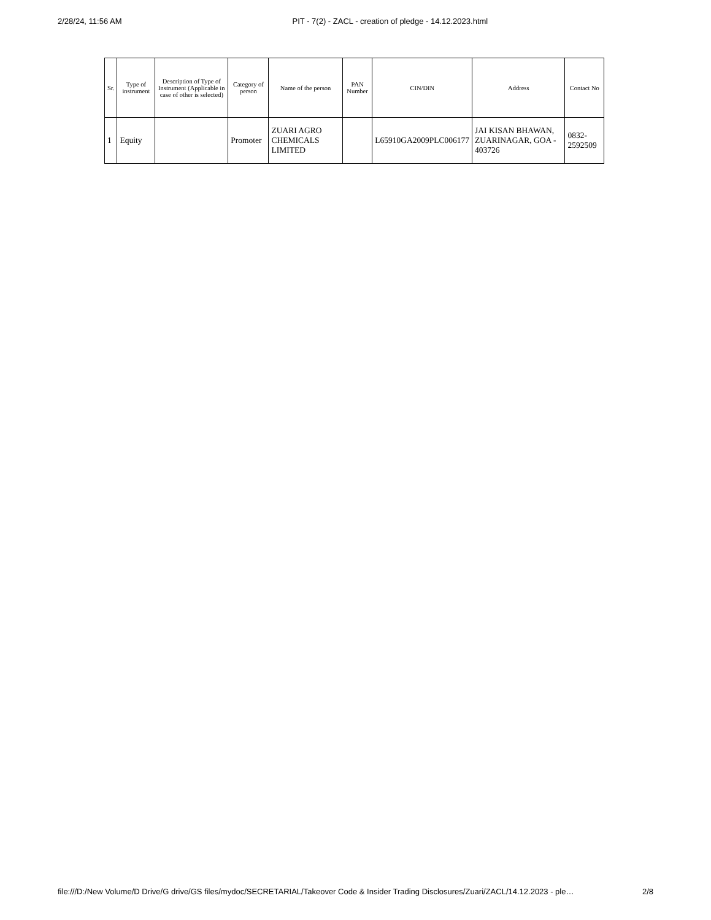2/28/24, 11:56 AM PIT - 7(2) - ZACL - creation of pledge - 14.12.2023.html
| Sr. | Type of instrument | Description of Type of Instrument (Applicable in case of other is selected) | Category of person | Name of the person | PAN Number | CIN/DIN | Address | Contact No |
| --- | --- | --- | --- | --- | --- | --- | --- | --- |
| 1 | Equity | | Promoter | ZUARI AGRO CHEMICALS LIMITED | | L65910GA2009PLC006177 | JAI KISAN BHAWAN, ZUARINAGAR, GOA - 403726 | 0832-2592509 |
file:///D:/New Volume/D Drive/G drive/GS files/mydoc/SECRETARIAL/Takeover Code & Insider Trading Disclosures/Zuari/ZACL/14.12.2023 - ple… 2/8